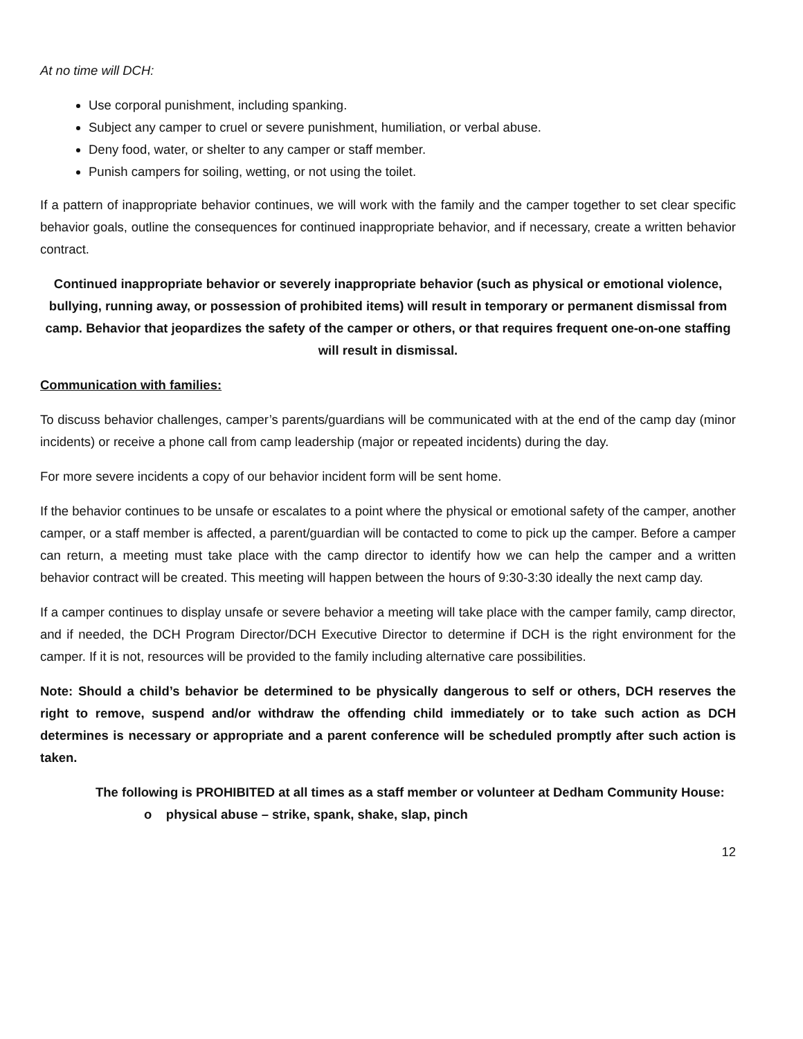At no time will DCH:
Use corporal punishment, including spanking.
Subject any camper to cruel or severe punishment, humiliation, or verbal abuse.
Deny food, water, or shelter to any camper or staff member.
Punish campers for soiling, wetting, or not using the toilet.
If a pattern of inappropriate behavior continues, we will work with the family and the camper together to set clear specific behavior goals, outline the consequences for continued inappropriate behavior, and if necessary, create a written behavior contract.
Continued inappropriate behavior or severely inappropriate behavior (such as physical or emotional violence, bullying, running away, or possession of prohibited items) will result in temporary or permanent dismissal from camp. Behavior that jeopardizes the safety of the camper or others, or that requires frequent one-on-one staffing will result in dismissal.
Communication with families:
To discuss behavior challenges, camper’s parents/guardians will be communicated with at the end of the camp day (minor incidents) or receive a phone call from camp leadership (major or repeated incidents) during the day.
For more severe incidents a copy of our behavior incident form will be sent home.
If the behavior continues to be unsafe or escalates to a point where the physical or emotional safety of the camper, another camper, or a staff member is affected, a parent/guardian will be contacted to come to pick up the camper. Before a camper can return, a meeting must take place with the camp director to identify how we can help the camper and a written behavior contract will be created. This meeting will happen between the hours of 9:30-3:30 ideally the next camp day.
If a camper continues to display unsafe or severe behavior a meeting will take place with the camper family, camp director, and if needed, the DCH Program Director/DCH Executive Director to determine if DCH is the right environment for the camper. If it is not, resources will be provided to the family including alternative care possibilities.
Note: Should a child’s behavior be determined to be physically dangerous to self or others, DCH reserves the right to remove, suspend and/or withdraw the offending child immediately or to take such action as DCH determines is necessary or appropriate and a parent conference will be scheduled promptly after such action is taken.
The following is PROHIBITED at all times as a staff member or volunteer at Dedham Community House:
o physical abuse – strike, spank, shake, slap, pinch
12